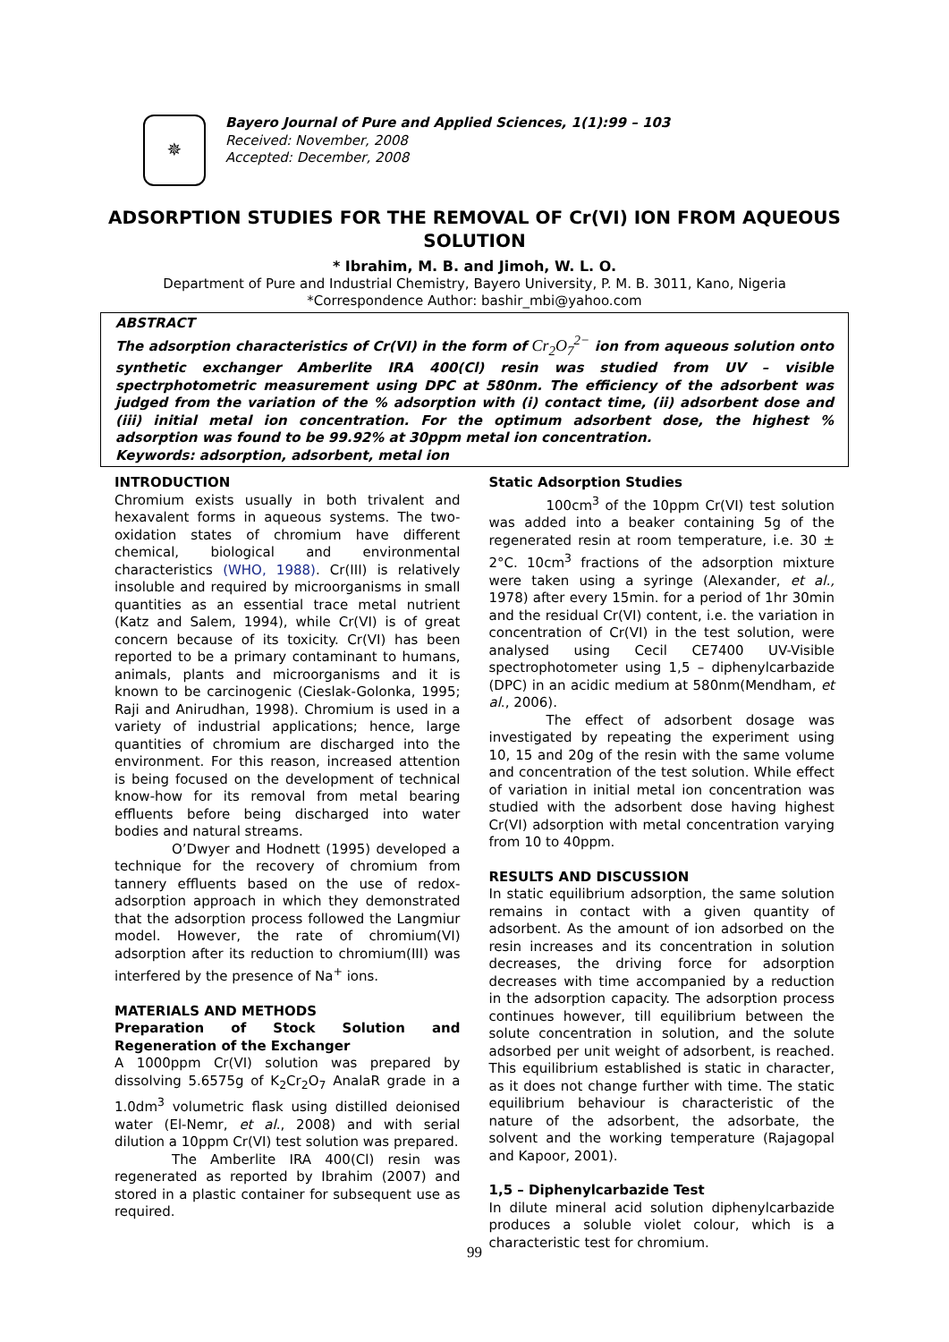✵
Bayero Journal of Pure and Applied Sciences, 1(1):99 – 103
Received: November, 2008
Accepted: December, 2008
ADSORPTION STUDIES FOR THE REMOVAL OF Cr(VI) ION FROM AQUEOUS SOLUTION
* Ibrahim, M. B. and Jimoh, W. L. O.
Department of Pure and Industrial Chemistry, Bayero University, P. M. B. 3011, Kano, Nigeria
*Correspondence Author: bashir_mbi@yahoo.com
ABSTRACT
The adsorption characteristics of Cr(VI) in the form of Cr<sub>2</sub>O<sub>7</sub><sup>2−</sup> ion from aqueous solution onto synthetic exchanger Amberlite IRA 400(Cl) resin was studied from UV – visible spectrphotometric measurement using DPC at 580nm. The efficiency of the adsorbent was judged from the variation of the % adsorption with (i) contact time, (ii) adsorbent dose and (iii) initial metal ion concentration. For the optimum adsorbent dose, the highest % adsorption was found to be 99.92% at 30ppm metal ion concentration.
Keywords: adsorption, adsorbent, metal ion
INTRODUCTION
Chromium exists usually in both trivalent and hexavalent forms in aqueous systems. The two-oxidation states of chromium have different chemical, biological and environmental characteristics (WHO, 1988). Cr(III) is relatively insoluble and required by microorganisms in small quantities as an essential trace metal nutrient (Katz and Salem, 1994), while Cr(VI) is of great concern because of its toxicity. Cr(VI) has been reported to be a primary contaminant to humans, animals, plants and microorganisms and it is known to be carcinogenic (Cieslak-Golonka, 1995; Raji and Anirudhan, 1998). Chromium is used in a variety of industrial applications; hence, large quantities of chromium are discharged into the environment. For this reason, increased attention is being focused on the development of technical know-how for its removal from metal bearing effluents before being discharged into water bodies and natural streams.
O’Dwyer and Hodnett (1995) developed a technique for the recovery of chromium from tannery effluents based on the use of redox-adsorption approach in which they demonstrated that the adsorption process followed the Langmiur model. However, the rate of chromium(VI) adsorption after its reduction to chromium(III) was interfered by the presence of Na<sup>+</sup> ions.
MATERIALS AND METHODS
Preparation of Stock Solution and Regeneration of the Exchanger
A 1000ppm Cr(VI) solution was prepared by dissolving 5.6575g of K<sub>2</sub>Cr<sub>2</sub>O<sub>7</sub> AnalaR grade in a 1.0dm<sup>3</sup> volumetric flask using distilled deionised water (El-Nemr, et al., 2008) and with serial dilution a 10ppm Cr(VI) test solution was prepared.
The Amberlite IRA 400(Cl) resin was regenerated as reported by Ibrahim (2007) and stored in a plastic container for subsequent use as required.
Static Adsorption Studies
100cm<sup>3</sup> of the 10ppm Cr(VI) test solution was added into a beaker containing 5g of the regenerated resin at room temperature, i.e. 30 ± 2°C. 10cm<sup>3</sup> fractions of the adsorption mixture were taken using a syringe (Alexander, et al., 1978) after every 15min. for a period of 1hr 30min and the residual Cr(VI) content, i.e. the variation in concentration of Cr(VI) in the test solution, were analysed using Cecil CE7400 UV-Visible spectrophotometer using 1,5 – diphenylcarbazide (DPC) in an acidic medium at 580nm(Mendham, et al., 2006).
The effect of adsorbent dosage was investigated by repeating the experiment using 10, 15 and 20g of the resin with the same volume and concentration of the test solution. While effect of variation in initial metal ion concentration was studied with the adsorbent dose having highest Cr(VI) adsorption with metal concentration varying from 10 to 40ppm.
RESULTS AND DISCUSSION
In static equilibrium adsorption, the same solution remains in contact with a given quantity of adsorbent. As the amount of ion adsorbed on the resin increases and its concentration in solution decreases, the driving force for adsorption decreases with time accompanied by a reduction in the adsorption capacity. The adsorption process continues however, till equilibrium between the solute concentration in solution, and the solute adsorbed per unit weight of adsorbent, is reached. This equilibrium established is static in character, as it does not change further with time. The static equilibrium behaviour is characteristic of the nature of the adsorbent, the adsorbate, the solvent and the working temperature (Rajagopal and Kapoor, 2001).
1,5 – Diphenylcarbazide Test
In dilute mineral acid solution diphenylcarbazide produces a soluble violet colour, which is a characteristic test for chromium.
99